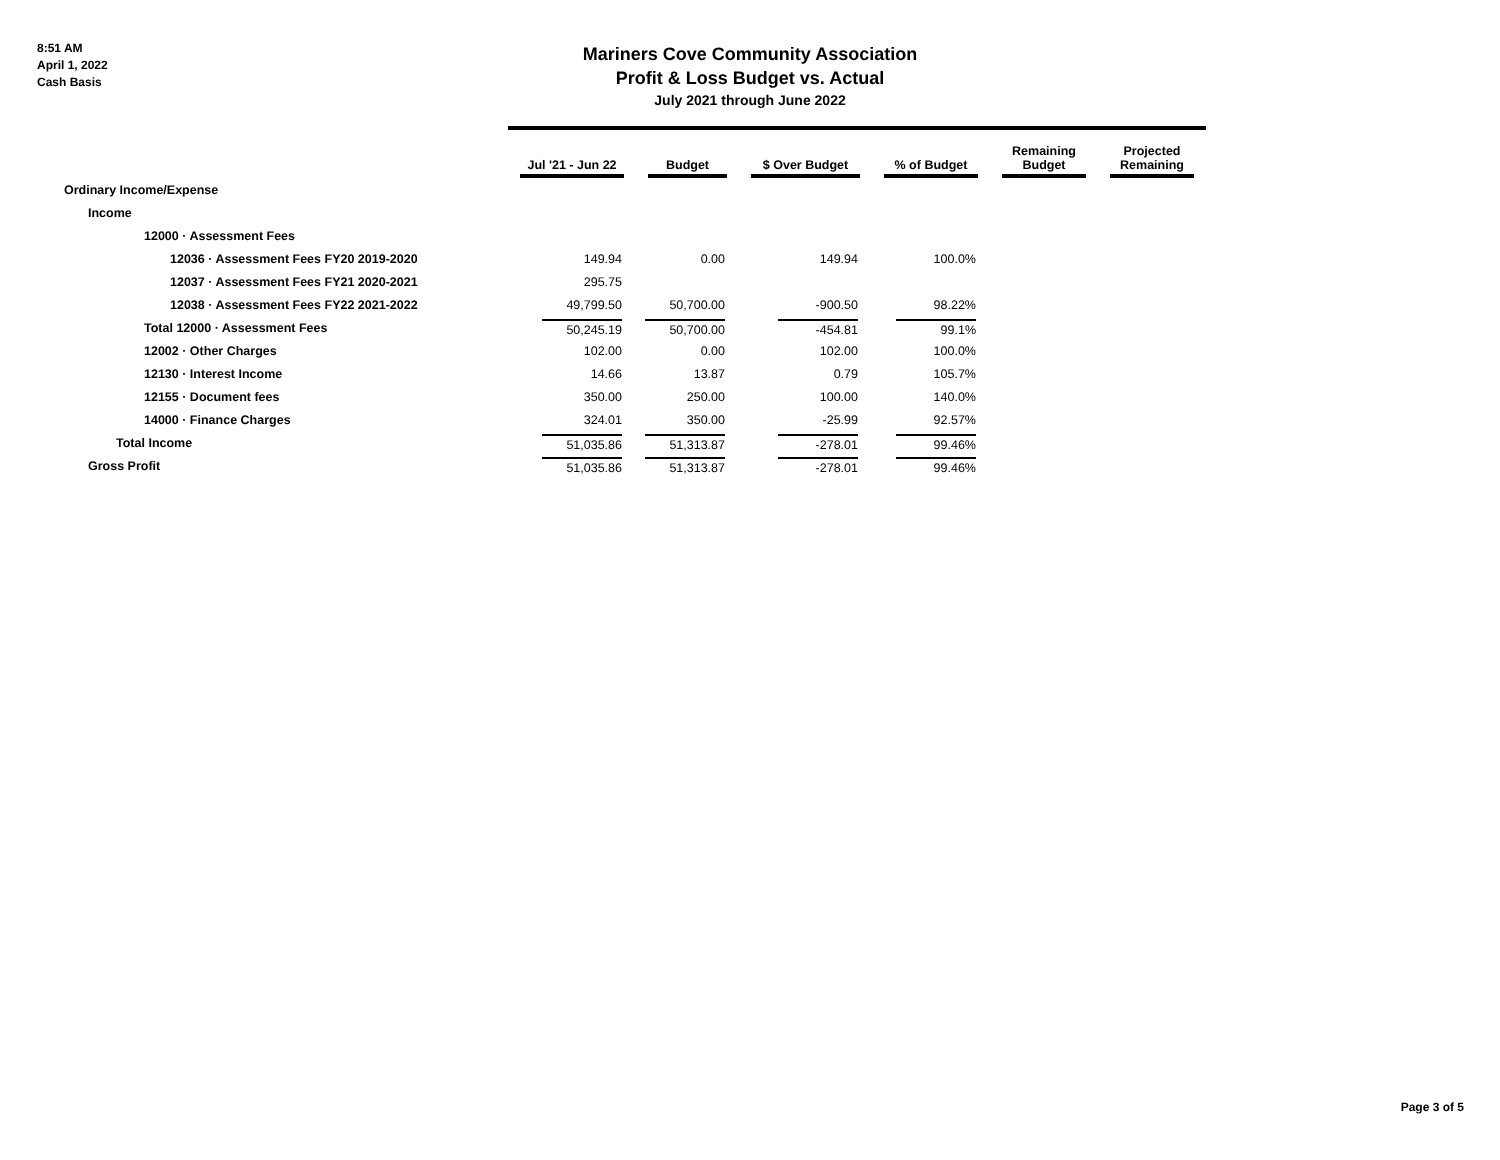8:51 AM
April 1, 2022
Cash Basis
Mariners Cove Community Association
Profit & Loss Budget vs. Actual
July 2021 through June 2022
| | Jul '21 - Jun 22 | Budget | $ Over Budget | % of Budget | Remaining Budget | Projected Remaining |
| --- | --- | --- | --- | --- | --- | --- |
| Ordinary Income/Expense | | | | | | |
| Income | | | | | | |
| 12000 · Assessment Fees | | | | | | |
| 12036 · Assessment Fees FY20 2019-2020 | 149.94 | 0.00 | 149.94 | 100.0% | | |
| 12037 · Assessment Fees FY21 2020-2021 | 295.75 | | | | | |
| 12038 · Assessment Fees FY22 2021-2022 | 49,799.50 | 50,700.00 | -900.50 | 98.22% | | |
| Total 12000 · Assessment Fees | 50,245.19 | 50,700.00 | -454.81 | 99.1% | | |
| 12002 · Other Charges | 102.00 | 0.00 | 102.00 | 100.0% | | |
| 12130 · Interest Income | 14.66 | 13.87 | 0.79 | 105.7% | | |
| 12155 · Document fees | 350.00 | 250.00 | 100.00 | 140.0% | | |
| 14000 · Finance Charges | 324.01 | 350.00 | -25.99 | 92.57% | | |
| Total Income | 51,035.86 | 51,313.87 | -278.01 | 99.46% | | |
| Gross Profit | 51,035.86 | 51,313.87 | -278.01 | 99.46% | | |
Page 3 of 5